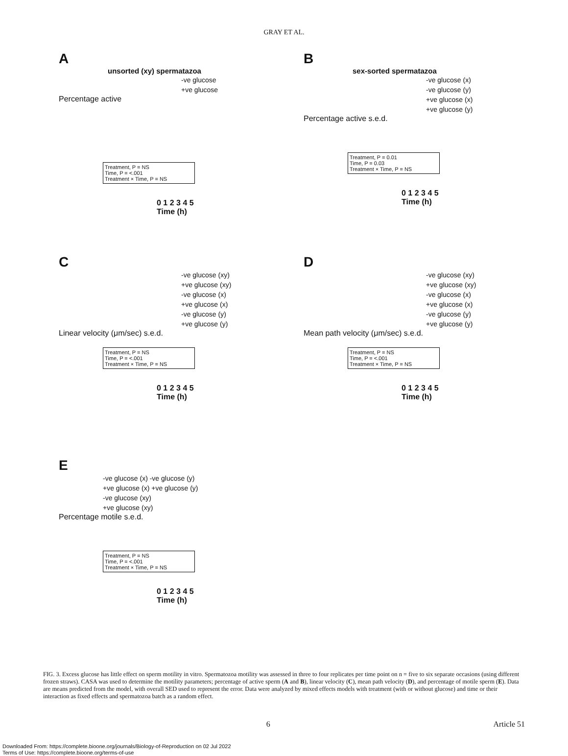GRAY ET AL.
A
unsorted (xy) spermatazoa
-ve glucose
+ve glucose
Percentage active
Treatment, P = NS
Time, P = <.001
Treatment × Time, P = NS
0 1 2 3 4 5
Time (h)
B
sex-sorted spermatazoa
-ve glucose (x)
-ve glucose (y)
+ve glucose (x)
+ve glucose (y)
Percentage active s.e.d.
Treatment, P = 0.01
Time, P = 0.03
Treatment × Time, P = NS
0 1 2 3 4 5
Time (h)
C
-ve glucose (xy)
+ve glucose (xy)
-ve glucose (x)
+ve glucose (x)
-ve glucose (y)
+ve glucose (y)
Linear velocity (μm/sec) s.e.d.
Treatment, P = NS
Time, P = <.001
Treatment × Time, P = NS
0 1 2 3 4 5
Time (h)
D
-ve glucose (xy)
+ve glucose (xy)
-ve glucose (x)
+ve glucose (x)
-ve glucose (y)
+ve glucose (y)
Mean path velocity (μm/sec) s.e.d.
Treatment, P = NS
Time, P = <.001
Treatment × Time, P = NS
0 1 2 3 4 5
Time (h)
E
-ve glucose (x) -ve glucose (y)
+ve glucose (x) +ve glucose (y)
-ve glucose (xy)
+ve glucose (xy)
Percentage motile s.e.d.
Treatment, P = NS
Time, P = <.001
Treatment × Time, P = NS
0 1 2 3 4 5
Time (h)
FIG. 3. Excess glucose has little effect on sperm motility in vitro. Spermatozoa motility was assessed in three to four replicates per time point on n = five to six separate occasions (using different frozen straws). CASA was used to determine the motility parameters; percentage of active sperm (A and B), linear velocity (C), mean path velocity (D), and percentage of motile sperm (E). Data are means predicted from the model, with overall SED used to represent the error. Data were analyzed by mixed effects models with treatment (with or without glucose) and time or their interaction as fixed effects and spermatozoa batch as a random effect.
6 Article 51
Downloaded From: https://complete.bioone.org/journals/Biology-of-Reproduction on 02 Jul 2022
Terms of Use: https://complete.bioone.org/terms-of-use